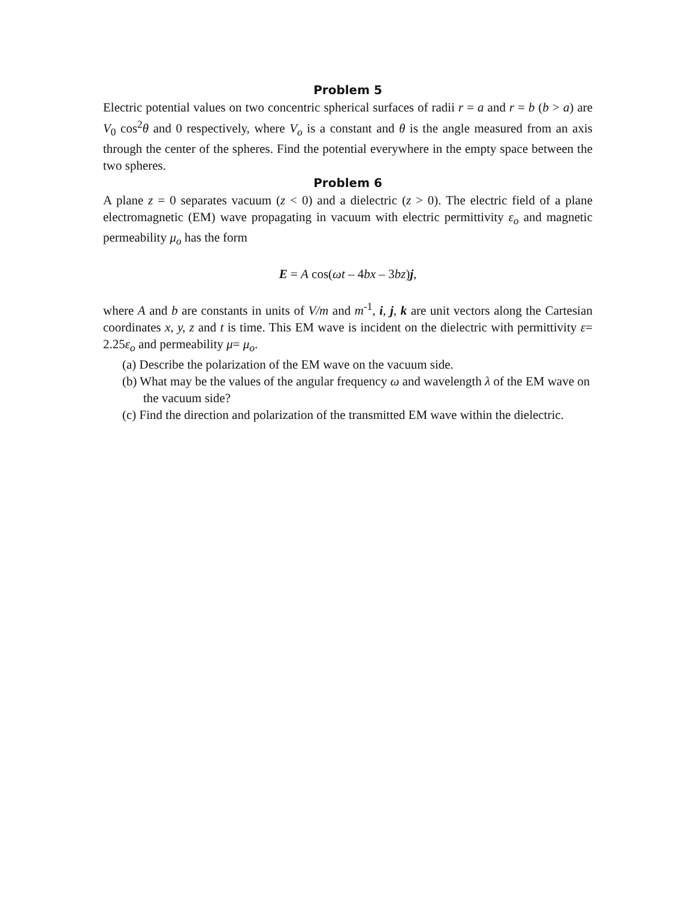Problem 5
Electric potential values on two concentric spherical surfaces of radii r = a and r = b (b > a) are V<sub>0</sub> cos<sup>2</sup>θ and 0 respectively, where V<sub>o</sub> is a constant and θ is the angle measured from an axis through the center of the spheres. Find the potential everywhere in the empty space between the two spheres.
Problem 6
A plane z = 0 separates vacuum (z < 0) and a dielectric (z > 0). The electric field of a plane electromagnetic (EM) wave propagating in vacuum with electric permittivity ε<sub>o</sub> and magnetic permeability μ<sub>o</sub> has the form
E = A cos(ωt – 4bx – 3bz)j,
where A and b are constants in units of V/m and m<sup>-1</sup>, i, j, k are unit vectors along the Cartesian coordinates x, y, z and t is time. This EM wave is incident on the dielectric with permittivity ε= 2.25ε<sub>o</sub> and permeability μ= μ<sub>o</sub>.
(a) Describe the polarization of the EM wave on the vacuum side.
(b) What may be the values of the angular frequency ω and wavelength λ of the EM wave on the vacuum side?
(c) Find the direction and polarization of the transmitted EM wave within the dielectric.